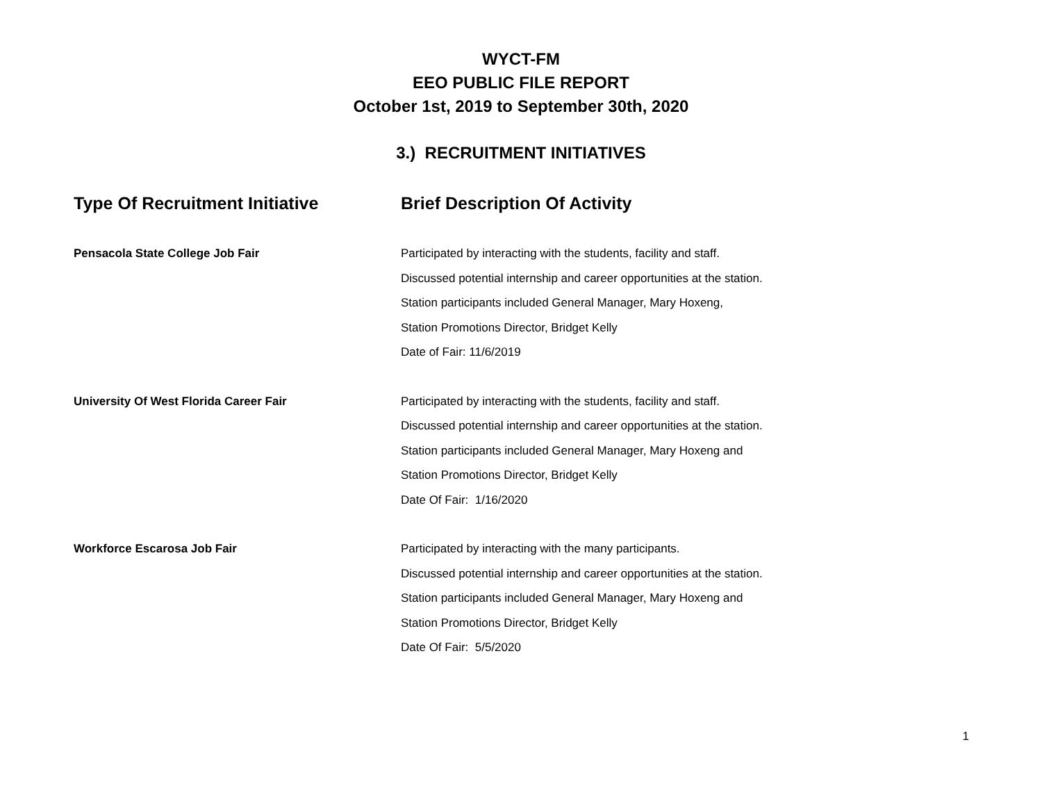WYCT-FM
EEO PUBLIC FILE REPORT
October 1st, 2019 to September 30th, 2020
3.) RECRUITMENT INITIATIVES
| Type Of Recruitment Initiative | Brief Description Of Activity |
| --- | --- |
| Pensacola State College Job Fair | Participated by interacting with the students, facility and staff. Discussed potential internship and career opportunities at the station. Station participants included General Manager, Mary Hoxeng, Station Promotions Director, Bridget Kelly Date of Fair: 11/6/2019 |
| University Of West Florida Career Fair | Participated by interacting with the students, facility and staff. Discussed potential internship and career opportunities at the station. Station participants included General Manager, Mary Hoxeng and Station Promotions Director, Bridget Kelly Date Of Fair: 1/16/2020 |
| Workforce Escarosa Job Fair | Participated by interacting with the many participants. Discussed potential internship and career opportunities at the station. Station participants included General Manager, Mary Hoxeng and Station Promotions Director, Bridget Kelly Date Of Fair: 5/5/2020 |
1